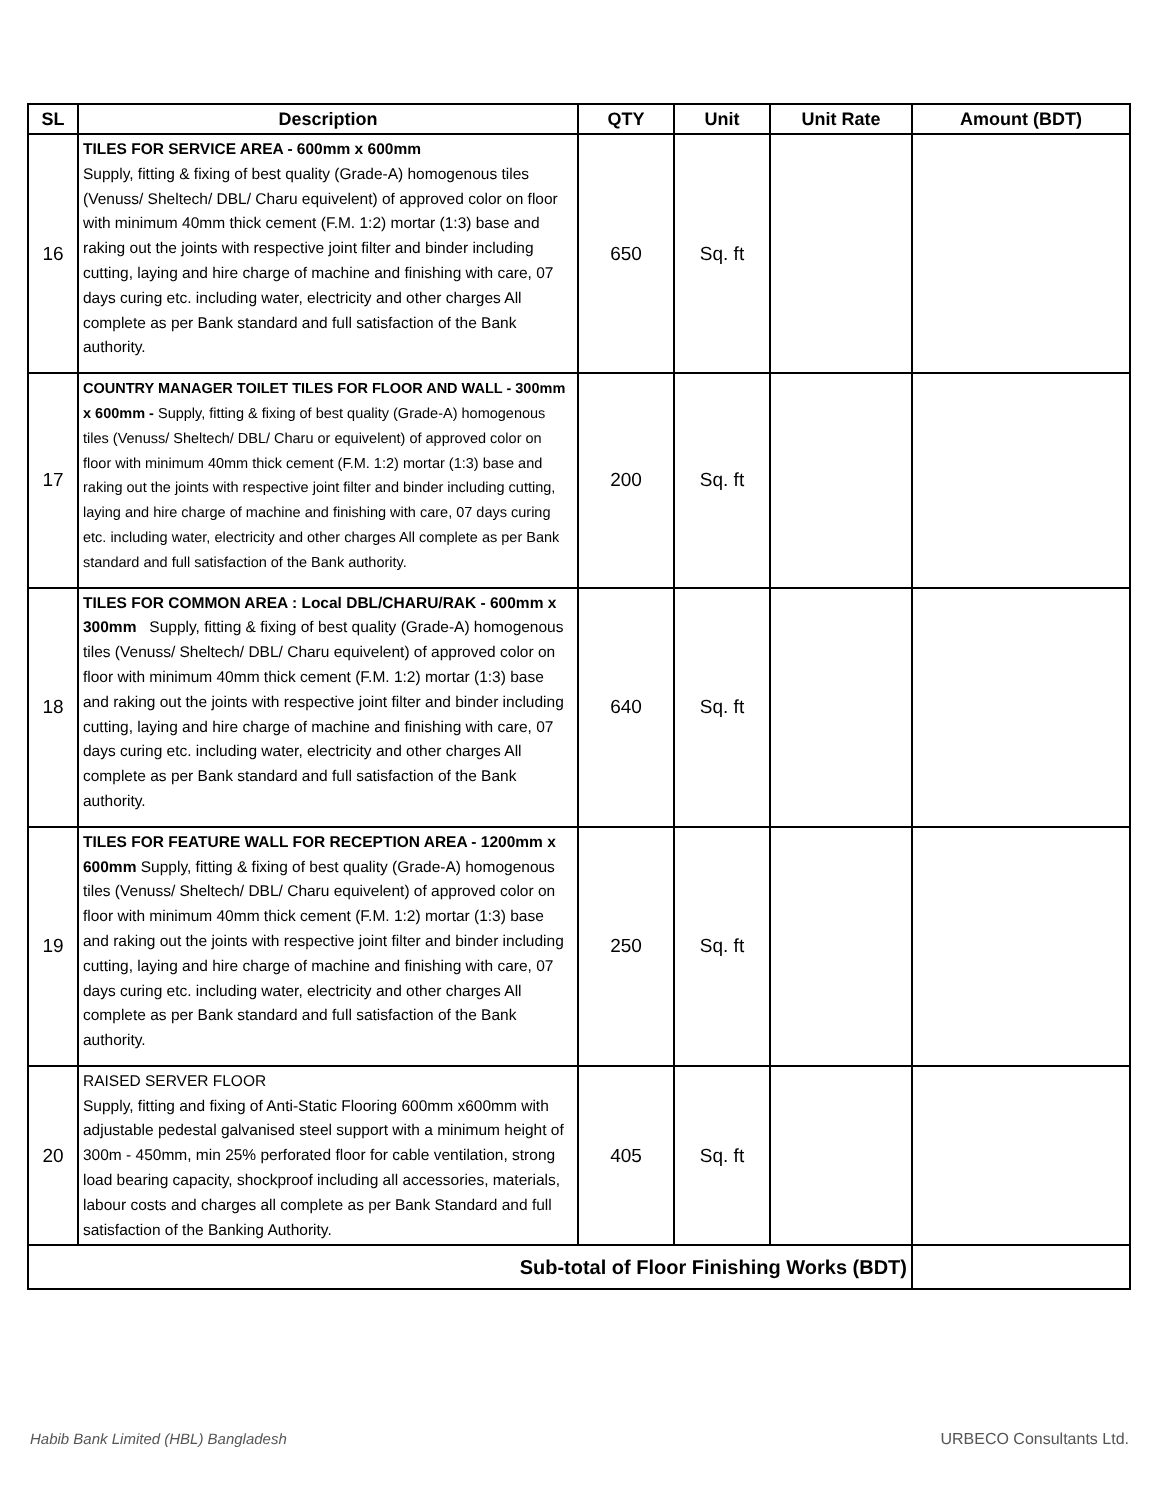| SL | Description | QTY | Unit | Unit Rate | Amount (BDT) |
| --- | --- | --- | --- | --- | --- |
| 16 | TILES FOR SERVICE AREA - 600mm x 600mm Supply, fitting & fixing of best quality (Grade-A) homogenous tiles (Venuss/ Sheltech/ DBL/ Charu equivelent) of approved color on floor with minimum 40mm thick cement (F.M. 1:2) mortar (1:3) base and raking out the joints with respective joint filter and binder including cutting, laying and hire charge of machine and finishing with care, 07 days curing etc. including water, electricity and other charges All complete as per Bank standard and full satisfaction of the Bank authority. | 650 | Sq. ft | | |
| 17 | COUNTRY MANAGER TOILET TILES FOR FLOOR AND WALL - 300mm x 600mm - Supply, fitting & fixing of best quality (Grade-A) homogenous tiles (Venuss/ Sheltech/ DBL/ Charu or equivelent) of approved color on floor with minimum 40mm thick cement (F.M. 1:2) mortar (1:3) base and raking out the joints with respective joint filter and binder including cutting, laying and hire charge of machine and finishing with care, 07 days curing etc. including water, electricity and other charges All complete as per Bank standard and full satisfaction of the Bank authority. | 200 | Sq. ft | | |
| 18 | TILES FOR COMMON AREA : Local DBL/CHARU/RAK - 600mm x 300mm Supply, fitting & fixing of best quality (Grade-A) homogenous tiles (Venuss/ Sheltech/ DBL/ Charu equivelent) of approved color on floor with minimum 40mm thick cement (F.M. 1:2) mortar (1:3) base and raking out the joints with respective joint filter and binder including cutting, laying and hire charge of machine and finishing with care, 07 days curing etc. including water, electricity and other charges All complete as per Bank standard and full satisfaction of the Bank authority. | 640 | Sq. ft | | |
| 19 | TILES FOR FEATURE WALL FOR RECEPTION AREA - 1200mm x 600mm Supply, fitting & fixing of best quality (Grade-A) homogenous tiles (Venuss/ Sheltech/ DBL/ Charu equivelent) of approved color on floor with minimum 40mm thick cement (F.M. 1:2) mortar (1:3) base and raking out the joints with respective joint filter and binder including cutting, laying and hire charge of machine and finishing with care, 07 days curing etc. including water, electricity and other charges All complete as per Bank standard and full satisfaction of the Bank authority. | 250 | Sq. ft | | |
| 20 | RAISED SERVER FLOOR Supply, fitting and fixing of Anti-Static Flooring 600mm x600mm with adjustable pedestal galvanised steel support with a minimum height of 300m - 450mm, min 25% perforated floor for cable ventilation, strong load bearing capacity, shockproof including all accessories, materials, labour costs and charges all complete as per Bank Standard and full satisfaction of the Banking Authority. | 405 | Sq. ft | | |
| Sub-total of Floor Finishing Works (BDT) | | | | | |
Habib Bank Limited (HBL) Bangladesh
URBECO Consultants Ltd.